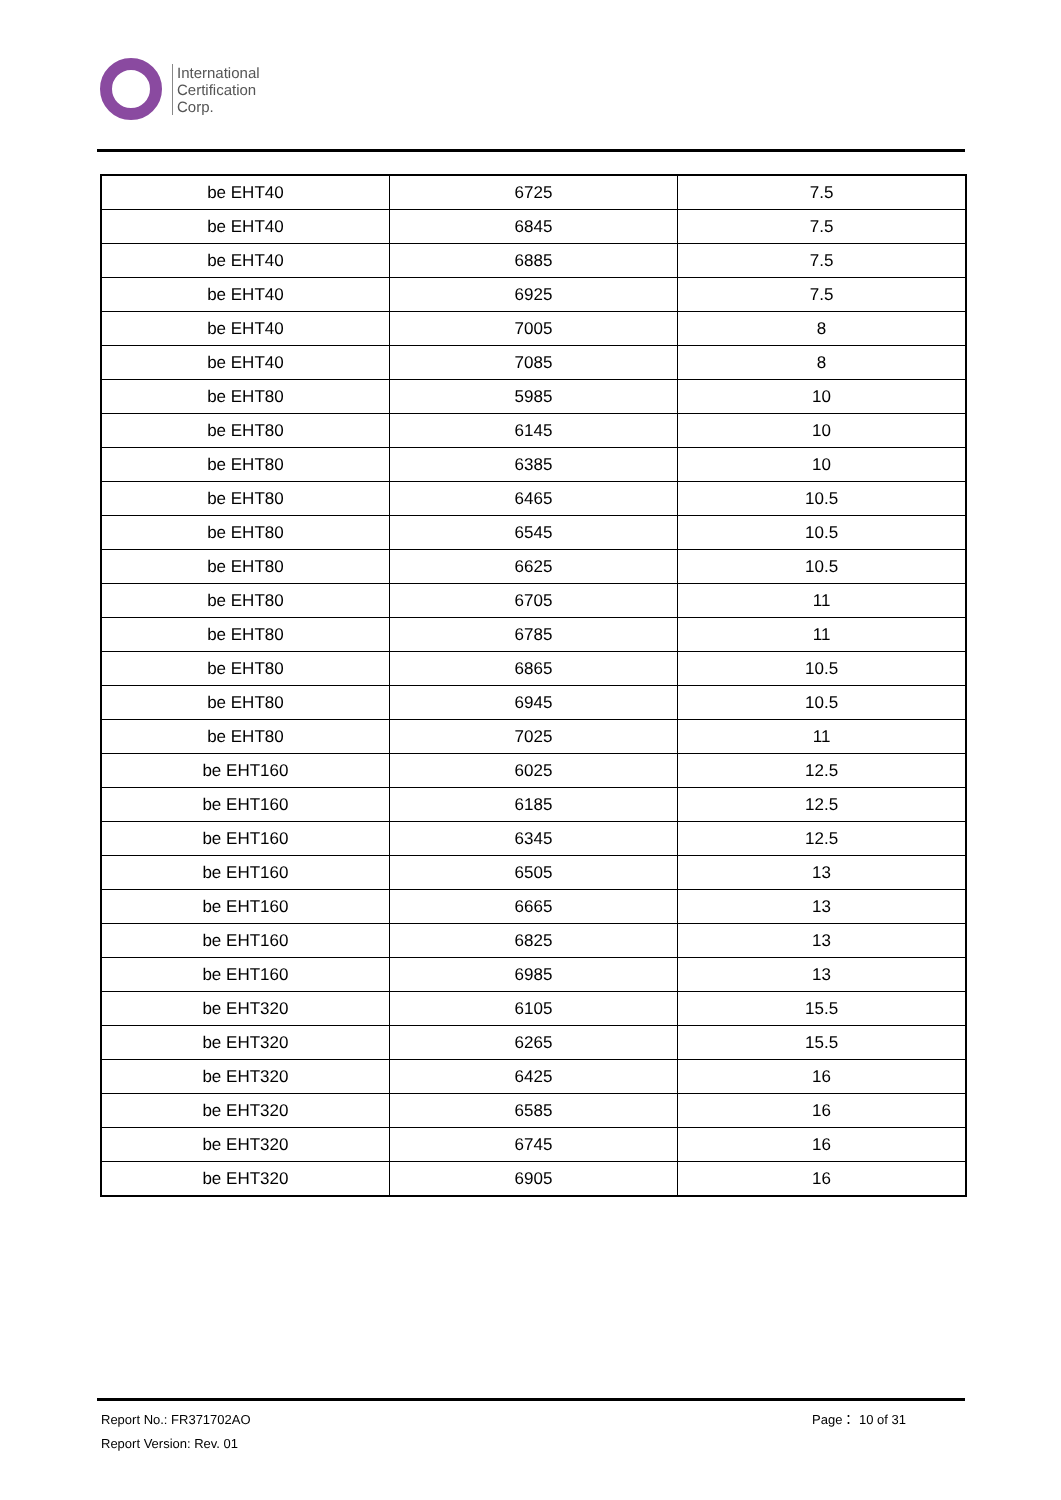International
Certification
Corp.
| be EHT40 | 6725 | 7.5 |
| be EHT40 | 6845 | 7.5 |
| be EHT40 | 6885 | 7.5 |
| be EHT40 | 6925 | 7.5 |
| be EHT40 | 7005 | 8 |
| be EHT40 | 7085 | 8 |
| be EHT80 | 5985 | 10 |
| be EHT80 | 6145 | 10 |
| be EHT80 | 6385 | 10 |
| be EHT80 | 6465 | 10.5 |
| be EHT80 | 6545 | 10.5 |
| be EHT80 | 6625 | 10.5 |
| be EHT80 | 6705 | 11 |
| be EHT80 | 6785 | 11 |
| be EHT80 | 6865 | 10.5 |
| be EHT80 | 6945 | 10.5 |
| be EHT80 | 7025 | 11 |
| be EHT160 | 6025 | 12.5 |
| be EHT160 | 6185 | 12.5 |
| be EHT160 | 6345 | 12.5 |
| be EHT160 | 6505 | 13 |
| be EHT160 | 6665 | 13 |
| be EHT160 | 6825 | 13 |
| be EHT160 | 6985 | 13 |
| be EHT320 | 6105 | 15.5 |
| be EHT320 | 6265 | 15.5 |
| be EHT320 | 6425 | 16 |
| be EHT320 | 6585 | 16 |
| be EHT320 | 6745 | 16 |
| be EHT320 | 6905 | 16 |
Page： 10 of 31 Report No.: FR371702AO
Report Version: Rev. 01